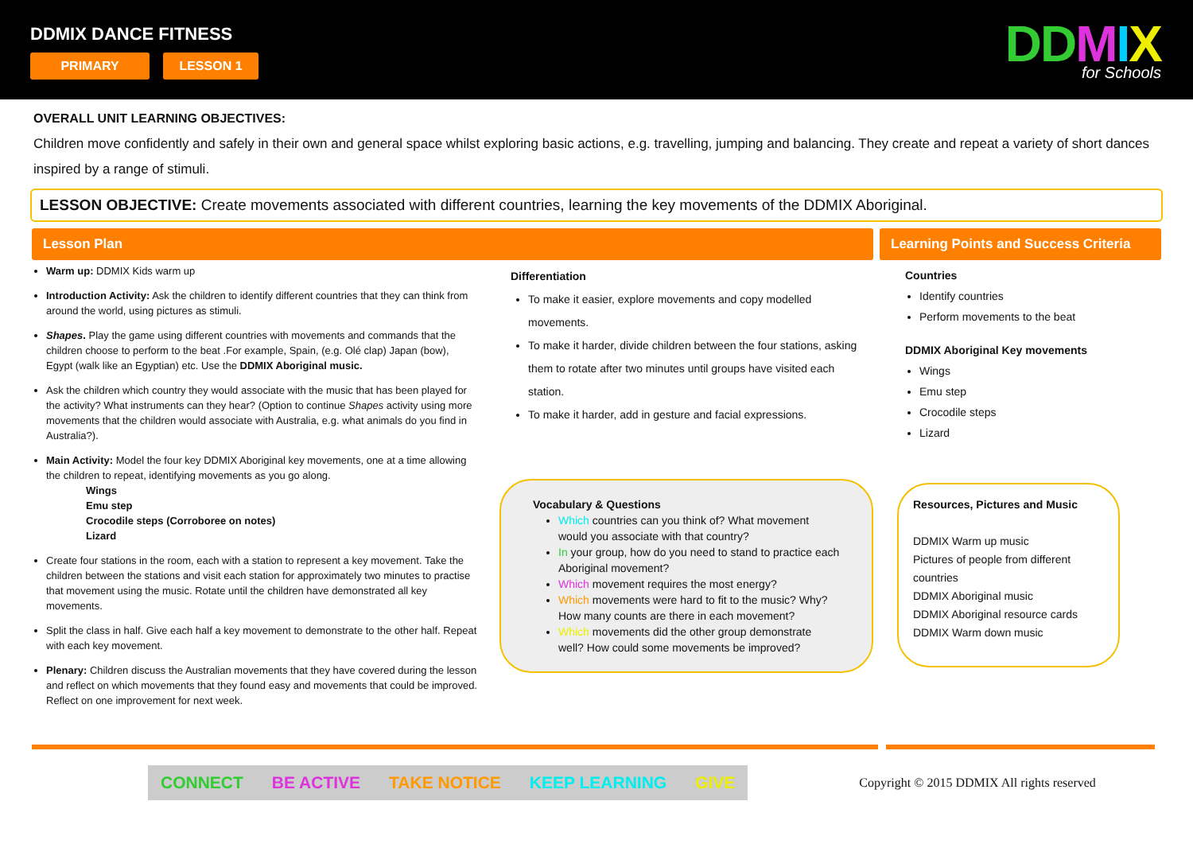DDMIX DANCE FITNESS
PRIMARY LESSON 1 DD MIX
for Schools
OVERALL UNIT LEARNING OBJECTIVES:
Children move confidently and safely in their own and general space whilst exploring basic actions, e.g. travelling, jumping and balancing. They create and repeat a variety of short dances inspired by a range of stimuli.
LESSON OBJECTIVE: Create movements associated with different countries, learning the key movements of the DDMIX Aboriginal.
Lesson Plan Learning Points and Success Criteria
Warm up: DDMIX Kids warm up
Introduction Activity: Ask the children to identify different countries that they can think from around the world, using pictures as stimuli.
Shapes. Play the game using different countries with movements and commands that the children choose to perform to the beat .For example, Spain, (e.g. Olé clap) Japan (bow), Egypt (walk like an Egyptian) etc. Use the DDMIX Aboriginal music.
Ask the children which country they would associate with the music that has been played for the activity? What instruments can they hear? (Option to continue Shapes activity using more movements that the children would associate with Australia, e.g. what animals do you find in Australia?).
Main Activity: Model the four key DDMIX Aboriginal key movements, one at a time allowing the children to repeat, identifying movements as you go along.
Wings
Emu step
Crocodile steps (Corroboree on notes)
Lizard
Create four stations in the room, each with a station to represent a key movement. Take the children between the stations and visit each station for approximately two minutes to practise that movement using the music. Rotate until the children have demonstrated all key movements.
Split the class in half. Give each half a key movement to demonstrate to the other half. Repeat with each key movement.
Plenary: Children discuss the Australian movements that they have covered during the lesson and reflect on which movements that they found easy and movements that could be improved. Reflect on one improvement for next week.
Differentiation
To make it easier, explore movements and copy modelled movements.
To make it harder, divide children between the four stations, asking them to rotate after two minutes until groups have visited each station.
To make it harder, add in gesture and facial expressions.
Vocabulary & Questions
Which countries can you think of? What movement would you associate with that country?
In your group, how do you need to stand to practice each Aboriginal movement?
Which movement requires the most energy?
Which movements were hard to fit to the music? Why? How many counts are there in each movement?
Which movements did the other group demonstrate well? How could some movements be improved?
Countries
Identify countries
Perform movements to the beat
DDMIX Aboriginal Key movements
Wings
Emu step
Crocodile steps
Lizard
Resources, Pictures and Music
DDMIX Warm up music
Pictures of people from different countries
DDMIX Aboriginal music
DDMIX Aboriginal resource cards
DDMIX Warm down music
CONNECT BE ACTIVE TAKE NOTICE KEEP LEARNING GIVE
Copyright © 2015 DDMIX All rights reserved